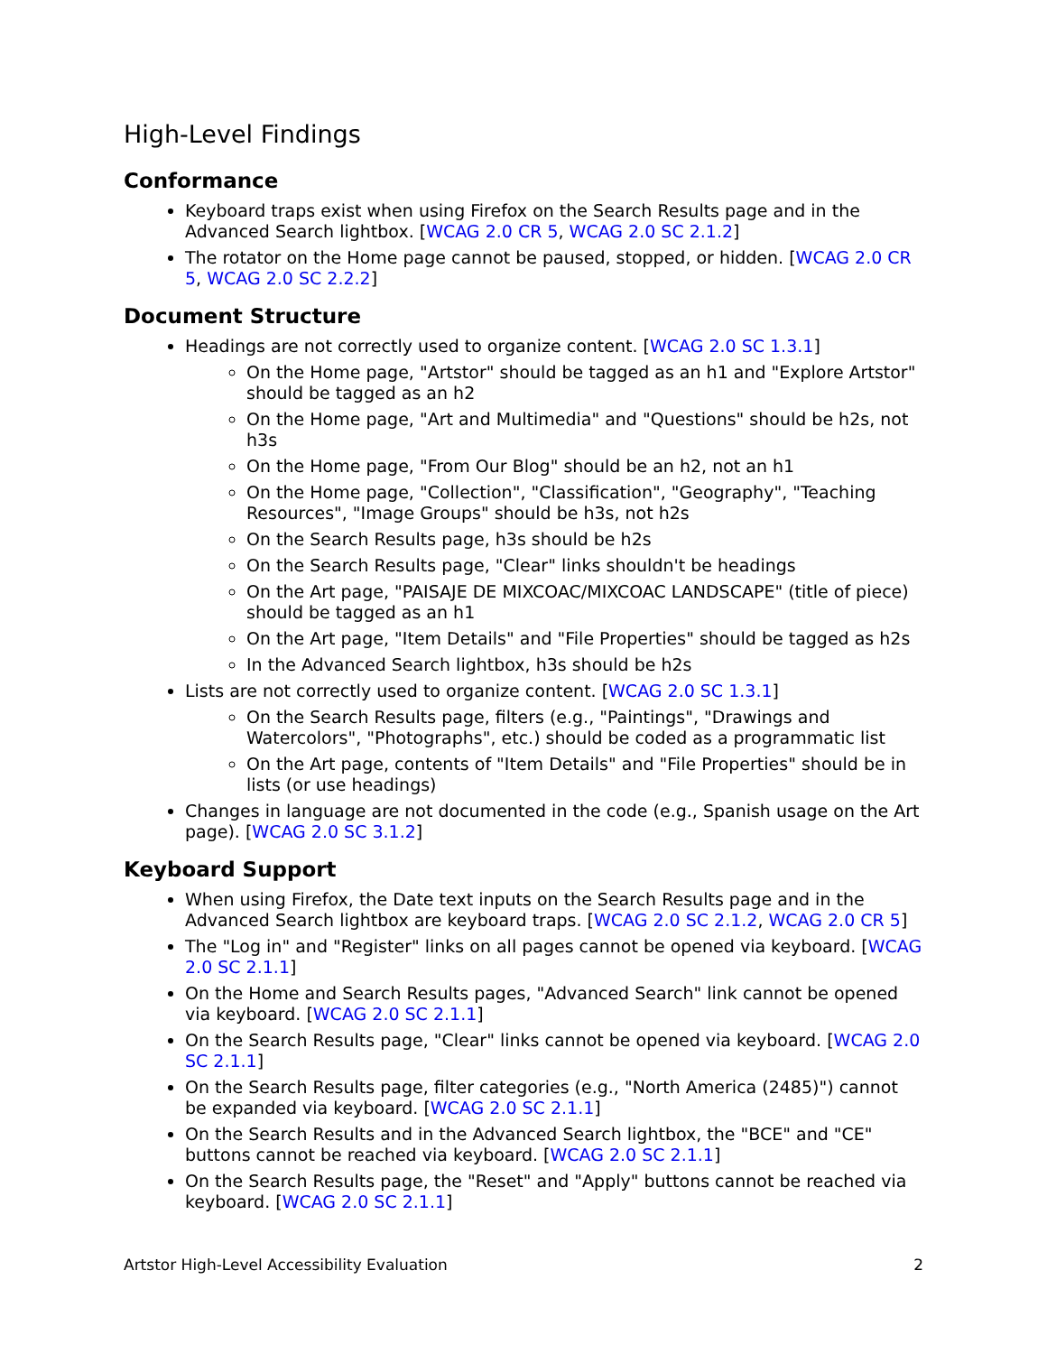High-Level Findings
Conformance
Keyboard traps exist when using Firefox on the Search Results page and in the Advanced Search lightbox. [WCAG 2.0 CR 5, WCAG 2.0 SC 2.1.2]
The rotator on the Home page cannot be paused, stopped, or hidden. [WCAG 2.0 CR 5, WCAG 2.0 SC 2.2.2]
Document Structure
Headings are not correctly used to organize content. [WCAG 2.0 SC 1.3.1]
On the Home page, "Artstor" should be tagged as an h1 and "Explore Artstor" should be tagged as an h2
On the Home page, "Art and Multimedia" and "Questions" should be h2s, not h3s
On the Home page, "From Our Blog" should be an h2, not an h1
On the Home page, "Collection", "Classification", "Geography", "Teaching Resources", "Image Groups" should be h3s, not h2s
On the Search Results page, h3s should be h2s
On the Search Results page, "Clear" links shouldn't be headings
On the Art page, "PAISAJE DE MIXCOAC/MIXCOAC LANDSCAPE" (title of piece) should be tagged as an h1
On the Art page, "Item Details" and "File Properties" should be tagged as h2s
In the Advanced Search lightbox, h3s should be h2s
Lists are not correctly used to organize content. [WCAG 2.0 SC 1.3.1]
On the Search Results page, filters (e.g., "Paintings", "Drawings and Watercolors", "Photographs", etc.) should be coded as a programmatic list
On the Art page, contents of "Item Details" and "File Properties" should be in lists (or use headings)
Changes in language are not documented in the code (e.g., Spanish usage on the Art page). [WCAG 2.0 SC 3.1.2]
Keyboard Support
When using Firefox, the Date text inputs on the Search Results page and in the Advanced Search lightbox are keyboard traps. [WCAG 2.0 SC 2.1.2, WCAG 2.0 CR 5]
The "Log in" and "Register" links on all pages cannot be opened via keyboard. [WCAG 2.0 SC 2.1.1]
On the Home and Search Results pages, "Advanced Search" link cannot be opened via keyboard. [WCAG 2.0 SC 2.1.1]
On the Search Results page, "Clear" links cannot be opened via keyboard. [WCAG 2.0 SC 2.1.1]
On the Search Results page, filter categories (e.g., "North America (2485)") cannot be expanded via keyboard. [WCAG 2.0 SC 2.1.1]
On the Search Results and in the Advanced Search lightbox, the "BCE" and "CE" buttons cannot be reached via keyboard. [WCAG 2.0 SC 2.1.1]
On the Search Results page, the "Reset" and "Apply" buttons cannot be reached via keyboard. [WCAG 2.0 SC 2.1.1]
Artstor High-Level Accessibility Evaluation 2